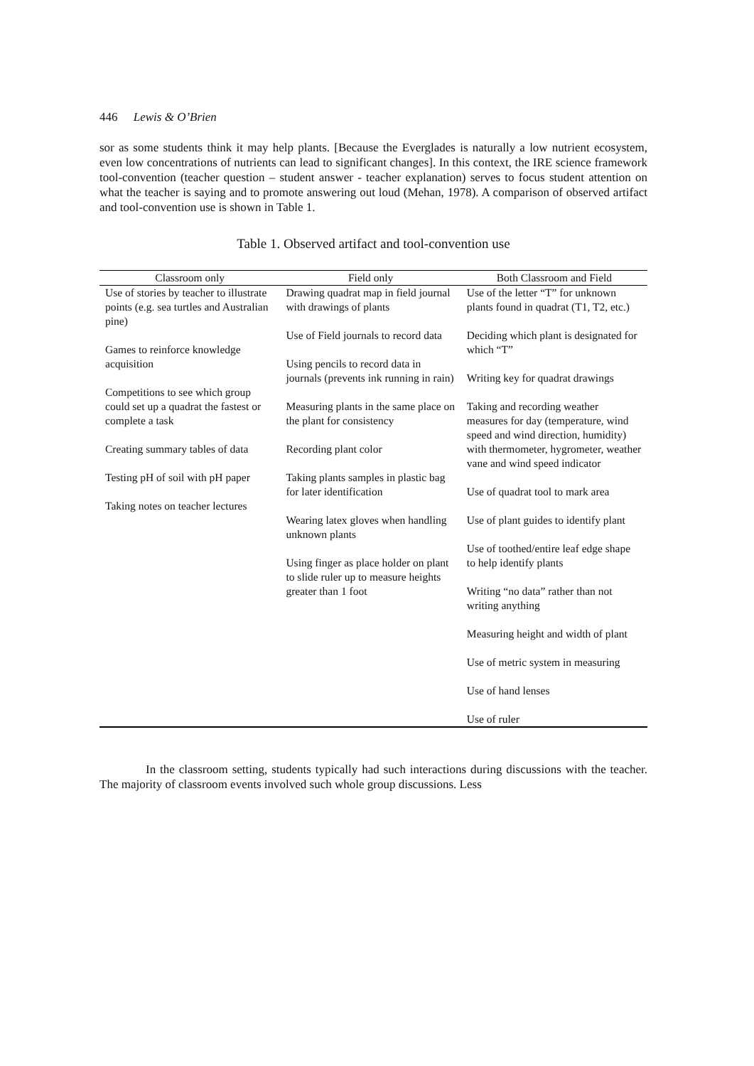446 Lewis & O’Brien
sor as some students think it may help plants. [Because the Everglades is naturally a low nutrient ecosystem, even low concentrations of nutrients can lead to significant changes]. In this context, the IRE science framework tool-convention (teacher question – student answer - teacher explanation) serves to focus student attention on what the teacher is saying and to promote answering out loud (Mehan, 1978). A comparison of observed artifact and tool-convention use is shown in Table 1.
Table 1. Observed artifact and tool-convention use
| Classroom only | Field only | Both Classroom and Field |
| --- | --- | --- |
| Use of stories by teacher to illustrate points (e.g. sea turtles and Australian pine) Games to reinforce knowledge acquisition Competitions to see which group could set up a quadrat the fastest or complete a task Creating summary tables of data Testing pH of soil with pH paper Taking notes on teacher lectures | Drawing quadrat map in field journal with drawings of plants Use of Field journals to record data Using pencils to record data in journals (prevents ink running in rain) Measuring plants in the same place on the plant for consistency Recording plant color Taking plants samples in plastic bag for later identification Wearing latex gloves when handling unknown plants Using finger as place holder on plant to slide ruler up to measure heights greater than 1 foot | Use of the letter “T” for unknown plants found in quadrat (T1, T2, etc.) Deciding which plant is designated for which “T” Writing key for quadrat drawings Taking and recording weather measures for day (temperature, wind speed and wind direction, humidity) with thermometer, hygrometer, weather vane and wind speed indicator Use of quadrat tool to mark area Use of plant guides to identify plant Use of toothed/entire leaf edge shape to help identify plants Writing “no data” rather than not writing anything Measuring height and width of plant Use of metric system in measuring Use of hand lenses Use of ruler |
In the classroom setting, students typically had such interactions during discussions with the teacher. The majority of classroom events involved such whole group discussions. Less